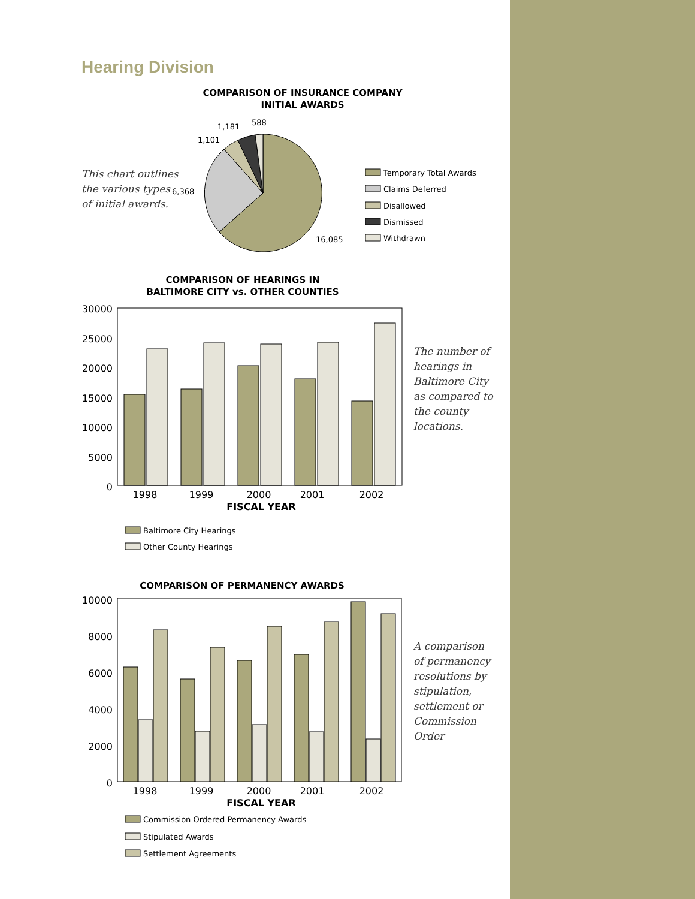Hearing Division
This chart outlines
the various types
of initial awards.
The number of
hearings in
Baltimore City
as compared to
the county
locations.
A comparison
of permanency
resolutions by
stipulation,
settlement or
Commission
Order
COMPARISON OF INSURANCE COMPANY
INITIAL AWARDS
COMPARISON OF HEARINGS IN
BALTIMORE CITY vs. OTHER COUNTIES
COMPARISON OF PERMANENCY AWARDS
FISCAL YEAR
FISCAL YEAR
588
1,181
1,101
6,368
16,085
Temporary Total Awards
Claims Deferred
Disallowed
Dismissed
Withdrawn
30000
25000
20000
15000
10000
5000
0
10000
8000
6000
4000
2000
0
1998
1999
2000
2001
2002
1998
1999
2000
2001
2002
Baltimore City Hearings
Other County Hearings
Commission Ordered Permanency Awards
Stipulated Awards
Settlement Agreements